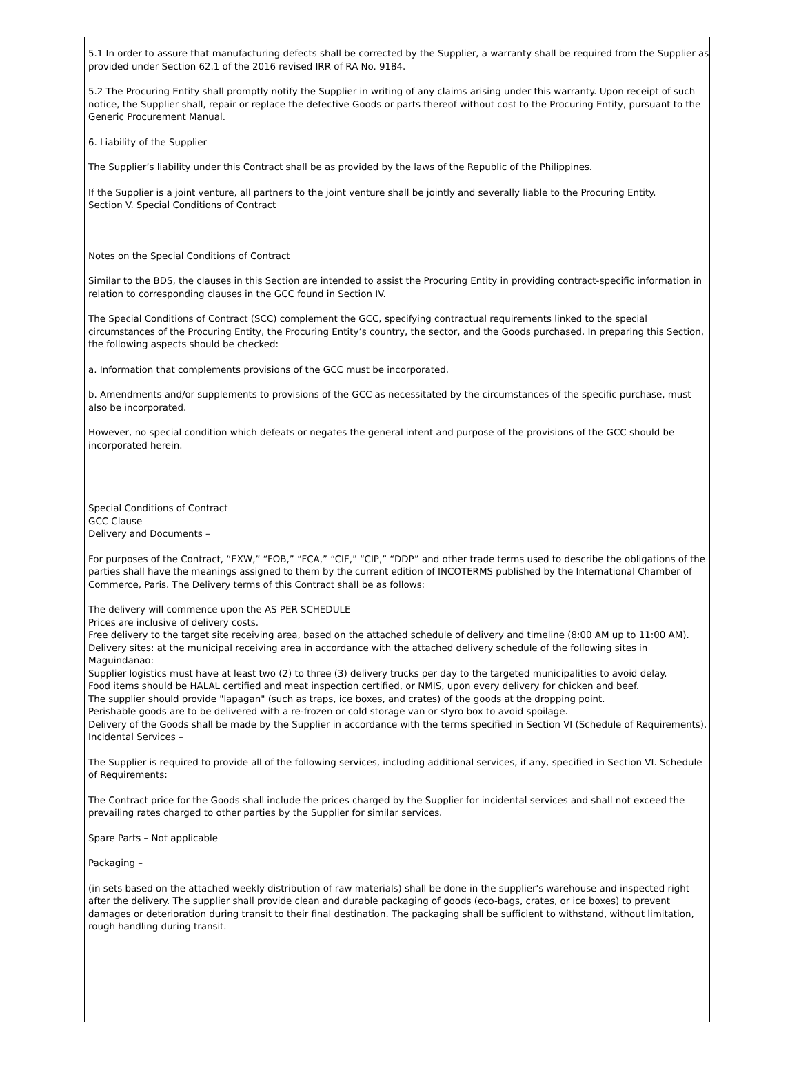5.1 In order to assure that manufacturing defects shall be corrected by the Supplier, a warranty shall be required from the Supplier as provided under Section 62.1 of the 2016 revised IRR of RA No. 9184.
5.2 The Procuring Entity shall promptly notify the Supplier in writing of any claims arising under this warranty. Upon receipt of such notice, the Supplier shall, repair or replace the defective Goods or parts thereof without cost to the Procuring Entity, pursuant to the Generic Procurement Manual.
6. Liability of the Supplier
The Supplier’s liability under this Contract shall be as provided by the laws of the Republic of the Philippines.
If the Supplier is a joint venture, all partners to the joint venture shall be jointly and severally liable to the Procuring Entity.
Section V. Special Conditions of Contract
Notes on the Special Conditions of Contract
Similar to the BDS, the clauses in this Section are intended to assist the Procuring Entity in providing contract-specific information in relation to corresponding clauses in the GCC found in Section IV.
The Special Conditions of Contract (SCC) complement the GCC, specifying contractual requirements linked to the special circumstances of the Procuring Entity, the Procuring Entity’s country, the sector, and the Goods purchased. In preparing this Section, the following aspects should be checked:
a. Information that complements provisions of the GCC must be incorporated.
b. Amendments and/or supplements to provisions of the GCC as necessitated by the circumstances of the specific purchase, must also be incorporated.
However, no special condition which defeats or negates the general intent and purpose of the provisions of the GCC should be incorporated herein.
Special Conditions of Contract
GCC Clause
Delivery and Documents –
For purposes of the Contract, “EXW,” “FOB,” “FCA,” “CIF,” “CIP,” “DDP” and other trade terms used to describe the obligations of the parties shall have the meanings assigned to them by the current edition of INCOTERMS published by the International Chamber of Commerce, Paris. The Delivery terms of this Contract shall be as follows:
The delivery will commence upon the AS PER SCHEDULE
Prices are inclusive of delivery costs.
Free delivery to the target site receiving area, based on the attached schedule of delivery and timeline (8:00 AM up to 11:00 AM).
Delivery sites: at the municipal receiving area in accordance with the attached delivery schedule of the following sites in Maguindanao:
Supplier logistics must have at least two (2) to three (3) delivery trucks per day to the targeted municipalities to avoid delay.
Food items should be HALAL certified and meat inspection certified, or NMIS, upon every delivery for chicken and beef.
The supplier should provide "lapagan" (such as traps, ice boxes, and crates) of the goods at the dropping point.
Perishable goods are to be delivered with a re-frozen or cold storage van or styro box to avoid spoilage.
Delivery of the Goods shall be made by the Supplier in accordance with the terms specified in Section VI (Schedule of Requirements).
Incidental Services –
The Supplier is required to provide all of the following services, including additional services, if any, specified in Section VI. Schedule of Requirements:
The Contract price for the Goods shall include the prices charged by the Supplier for incidental services and shall not exceed the prevailing rates charged to other parties by the Supplier for similar services.
Spare Parts – Not applicable
Packaging –
(in sets based on the attached weekly distribution of raw materials) shall be done in the supplier's warehouse and inspected right after the delivery. The supplier shall provide clean and durable packaging of goods (eco-bags, crates, or ice boxes) to prevent damages or deterioration during transit to their final destination. The packaging shall be sufficient to withstand, without limitation, rough handling during transit.